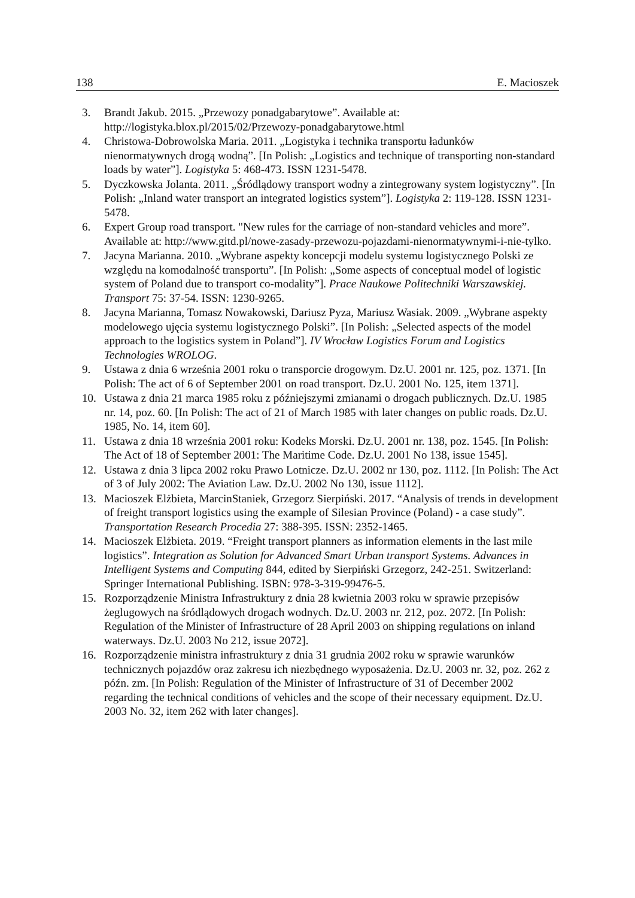138 E. Macioszek
3. Brandt Jakub. 2015. „Przewozy ponadgabarytowe”. Available at: http://logistyka.blox.pl/2015/02/Przewozy-ponadgabarytowe.html
4. Christowa-Dobrowolska Maria. 2011. „Logistyka i technika transportu ładunków nienormatywnych drogą wodną”. [In Polish: „Logistics and technique of transporting non-standard loads by water”]. Logistyka 5: 468-473. ISSN 1231-5478.
5. Dyczkowska Jolanta. 2011. „Śródlądowy transport wodny a zintegrowany system logistyczny”. [In Polish: „Inland water transport an integrated logistics system”]. Logistyka 2: 119-128. ISSN 1231-5478.
6. Expert Group road transport. "New rules for the carriage of non-standard vehicles and more”. Available at: http://www.gitd.pl/nowe-zasady-przewozu-pojazdami-nienormatywnymi-i-nie-tylko.
7. Jacyna Marianna. 2010. „Wybrane aspekty koncepcji modelu systemu logistycznego Polski ze względu na komodalność transportu”. [In Polish: „Some aspects of conceptual model of logistic system of Poland due to transport co-modality”]. Prace Naukowe Politechniki Warszawskiej. Transport 75: 37-54. ISSN: 1230-9265.
8. Jacyna Marianna, Tomasz Nowakowski, Dariusz Pyza, Mariusz Wasiak. 2009. „Wybrane aspekty modelowego ujęcia systemu logistycznego Polski”. [In Polish: „Selected aspects of the model approach to the logistics system in Poland”]. IV Wrocław Logistics Forum and Logistics Technologies WROLOG.
9. Ustawa z dnia 6 września 2001 roku o transporcie drogowym. Dz.U. 2001 nr. 125, poz. 1371. [In Polish: The act of 6 of September 2001 on road transport. Dz.U. 2001 No. 125, item 1371].
10. Ustawa z dnia 21 marca 1985 roku z późniejszymi zmianami o drogach publicznych. Dz.U. 1985 nr. 14, poz. 60. [In Polish: The act of 21 of March 1985 with later changes on public roads. Dz.U. 1985, No. 14, item 60].
11. Ustawa z dnia 18 września 2001 roku: Kodeks Morski. Dz.U. 2001 nr. 138, poz. 1545. [In Polish: The Act of 18 of September 2001: The Maritime Code. Dz.U. 2001 No 138, issue 1545].
12. Ustawa z dnia 3 lipca 2002 roku Prawo Lotnicze. Dz.U. 2002 nr 130, poz. 1112. [In Polish: The Act of 3 of July 2002: The Aviation Law. Dz.U. 2002 No 130, issue 1112].
13. Macioszek Elżbieta, MarcinStaniek, Grzegorz Sierpiński. 2017. “Analysis of trends in development of freight transport logistics using the example of Silesian Province (Poland) - a case study”. Transportation Research Procedia 27: 388-395. ISSN: 2352-1465.
14. Macioszek Elżbieta. 2019. “Freight transport planners as information elements in the last mile logistics”. Integration as Solution for Advanced Smart Urban transport Systems. Advances in Intelligent Systems and Computing 844, edited by Sierpiński Grzegorz, 242-251. Switzerland: Springer International Publishing. ISBN: 978-3-319-99476-5.
15. Rozporządzenie Ministra Infrastruktury z dnia 28 kwietnia 2003 roku w sprawie przepisów żeglugowych na śródlądowych drogach wodnych. Dz.U. 2003 nr. 212, poz. 2072. [In Polish: Regulation of the Minister of Infrastructure of 28 April 2003 on shipping regulations on inland waterways. Dz.U. 2003 No 212, issue 2072].
16. Rozporządzenie ministra infrastruktury z dnia 31 grudnia 2002 roku w sprawie warunków technicznych pojazdów oraz zakresu ich niezbędnego wyposażenia. Dz.U. 2003 nr. 32, poz. 262 z późn. zm. [In Polish: Regulation of the Minister of Infrastructure of 31 of December 2002 regarding the technical conditions of vehicles and the scope of their necessary equipment. Dz.U. 2003 No. 32, item 262 with later changes].